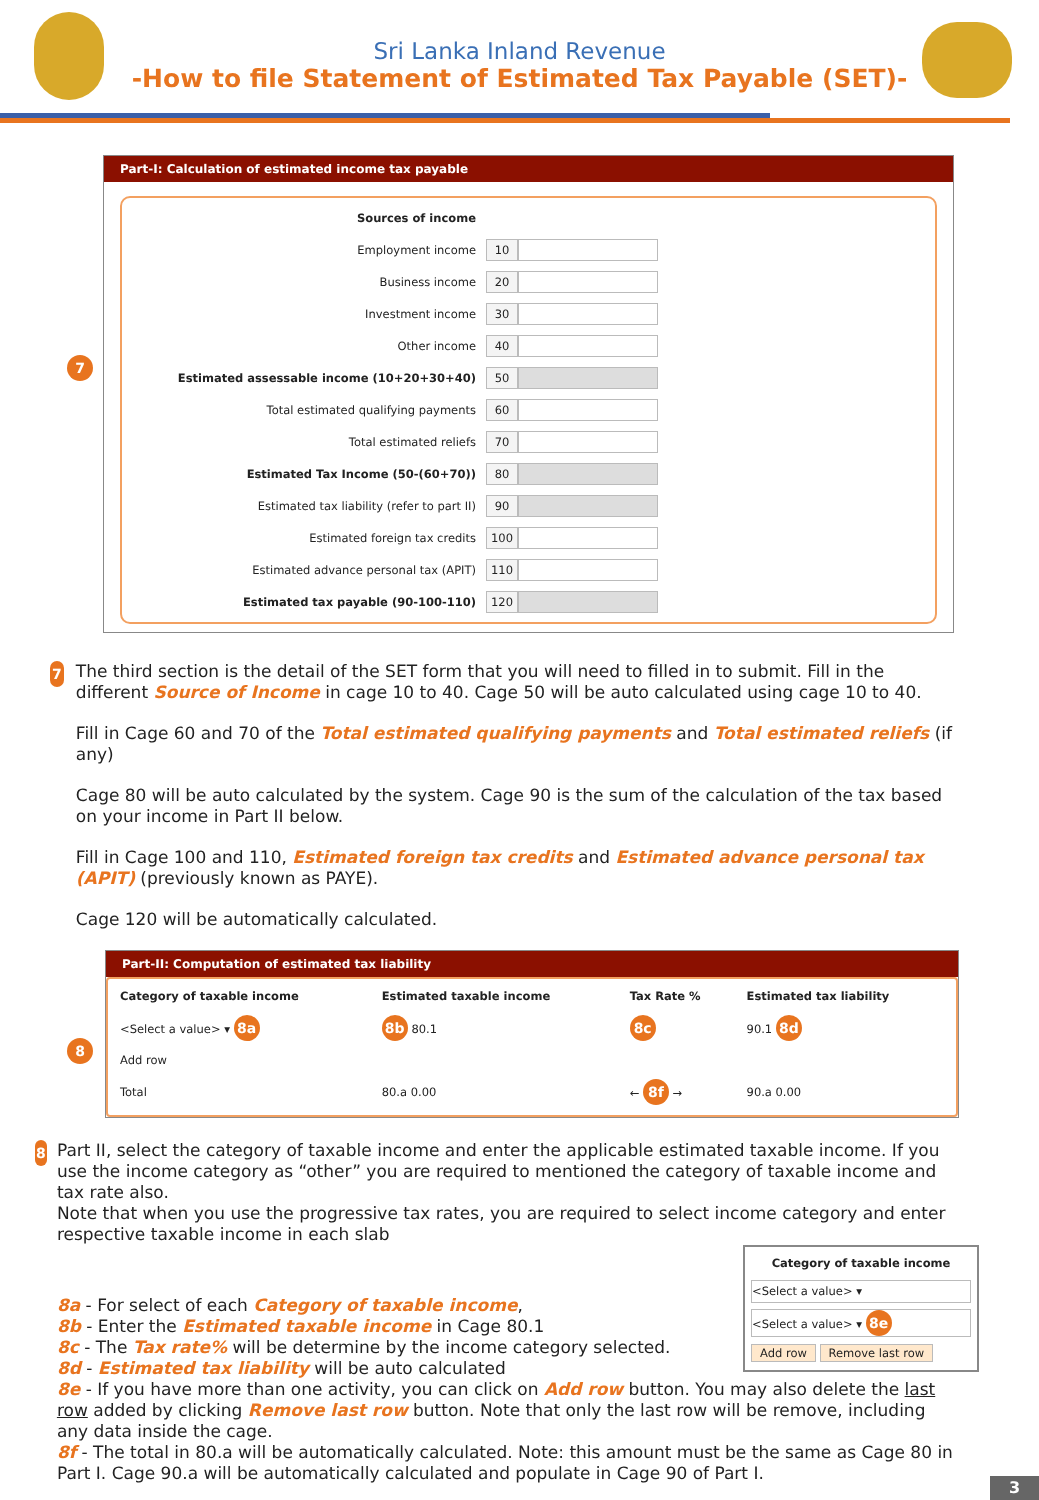Sri Lanka Inland Revenue
-How to file Statement of Estimated Tax Payable (SET)-
7
Part-I: Calculation of estimated income tax payable
Sources of income
Employment income 10
Business income 20
Investment income 30
Other income 40
Estimated assessable income (10+20+30+40) 50
Total estimated qualifying payments 60
Total estimated reliefs 70
Estimated Tax Income (50-(60+70)) 80
Estimated tax liability (refer to part II) 90
Estimated foreign tax credits 100
Estimated advance personal tax (APIT) 110
Estimated tax payable (90-100-110) 120
7
The third section is the detail of the SET form that you will need to filled in to submit. Fill in the different Source of Income in cage 10 to 40. Cage 50 will be auto calculated using cage 10 to 40.
Fill in Cage 60 and 70 of the Total estimated qualifying payments and Total estimated reliefs (if any)
Cage 80 will be auto calculated by the system. Cage 90 is the sum of the calculation of the tax based on your income in Part II below.
Fill in Cage 100 and 110, Estimated foreign tax credits and Estimated advance personal tax (APIT) (previously known as PAYE).
Cage 120 will be automatically calculated.
8
Part-II: Computation of estimated tax liability
| Category of taxable income | Estimated taxable income | Tax Rate % | Estimated tax liability |
| --- | --- | --- | --- |
| <Select a value> ▾ 8a | 8b 80.1 | 8c | 90.1 8d |
| Add row | | | |
| Total | 80.a 0.00 | ← 8f → | 90.a 0.00 |
8
Part II, select the category of taxable income and enter the applicable estimated taxable income. If you use the income category as “other” you are required to mentioned the category of taxable income and tax rate also.
Note that when you use the progressive tax rates, you are required to select income category and enter respective taxable income in each slab
Category of taxable income
<Select a value> ▾
<Select a value> ▾ 8e
Add row Remove last row
8a - For select of each Category of taxable income,
8b - Enter the Estimated taxable income in Cage 80.1
8c - The Tax rate% will be determine by the income category selected.
8d - Estimated tax liability will be auto calculated
8e - If you have more than one activity, you can click on Add row button. You may also delete the last row added by clicking Remove last row button. Note that only the last row will be remove, including any data inside the cage.
8f - The total in 80.a will be automatically calculated. Note: this amount must be the same as Cage 80 in Part I. Cage 90.a will be automatically calculated and populate in Cage 90 of Part I.
3